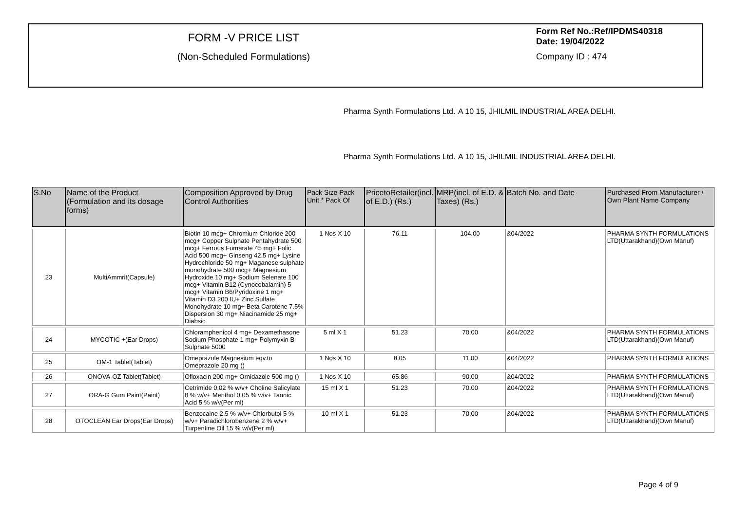FORM -V PRICE LIST
(Non-Scheduled Formulations)
Form Ref No.:Ref/IPDMS40318 Date: 19/04/2022
Company ID : 474
Pharma Synth Formulations Ltd.
A 10 15, JHILMIL INDUSTRIAL AREA DELHI.
Pharma Synth Formulations Ltd.
A 10 15, JHILMIL INDUSTRIAL AREA DELHI.
| S.No | Name of the Product (Formulation and its dosage forms) | Composition Approved by Drug Control Authorities | Pack Size Pack Unit * Pack Of | PricetoRetailer(incl. of E.D.) (Rs.) | MRP(incl. of E.D. & Taxes) (Rs.) | Batch No. and Date | Purchased From Manufacturer / Own Plant Name Company |
| --- | --- | --- | --- | --- | --- | --- | --- |
| 23 | MultiAmmrit(Capsule) | Biotin 10 mcg+ Chromium Chloride 200 mcg+ Copper Sulphate Pentahydrate 500 mcg+ Ferrous Fumarate 45 mg+ Folic Acid 500 mcg+ Ginseng 42.5 mg+ Lysine Hydrochloride 50 mg+ Maganese sulphate monohydrate 500 mcg+ Magnesium Hydroxide 10 mg+ Sodium Selenate 100 mcg+ Vitamin B12 (Cynocobalamin) 5 mcg+ Vitamin B6/Pyridoxine 1 mg+ Vitamin D3 200 IU+ Zinc Sulfate Monohydrate 10 mg+ Beta Carotene 7.5% Dispersion 30 mg+ Niacinamide 25 mg+ Diabsic | 1 Nos X 10 | 76.11 | 104.00 | &04/2022 | PHARMA SYNTH FORMULATIONS LTD(Uttarakhand)(Own Manuf) |
| 24 | MYCOTIC +(Ear Drops) | Chloramphenicol 4 mg+ Dexamethasone Sodium Phosphate 1 mg+ Polymyxin B Sulphate 5000 | 5 ml X 1 | 51.23 | 70.00 | &04/2022 | PHARMA SYNTH FORMULATIONS LTD(Uttarakhand)(Own Manuf) |
| 25 | OM-1 Tablet(Tablet) | Omeprazole Magnesium eqv.to Omeprazole 20 mg () | 1 Nos X 10 | 8.05 | 11.00 | &04/2022 | PHARMA SYNTH FORMULATIONS |
| 26 | ONOVA-OZ Tablet(Tablet) | Ofloxacin 200 mg+ Ornidazole 500 mg () | 1 Nos X 10 | 65.86 | 90.00 | &04/2022 | PHARMA SYNTH FORMULATIONS |
| 27 | ORA-G Gum Paint(Paint) | Cetrimide 0.02 % w/v+ Choline Salicylate 8 % w/v+ Menthol 0.05 % w/v+ Tannic Acid 5 % w/v(Per ml) | 15 ml X 1 | 51.23 | 70.00 | &04/2022 | PHARMA SYNTH FORMULATIONS LTD(Uttarakhand)(Own Manuf) |
| 28 | OTOCLEAN Ear Drops(Ear Drops) | Benzocaine 2.5 % w/v+ Chlorbutol 5 % w/v+ Paradichlorobenzene 2 % w/v+ Turpentine Oil 15 % w/v(Per ml) | 10 ml X 1 | 51.23 | 70.00 | &04/2022 | PHARMA SYNTH FORMULATIONS LTD(Uttarakhand)(Own Manuf) |
Page 4 of 9